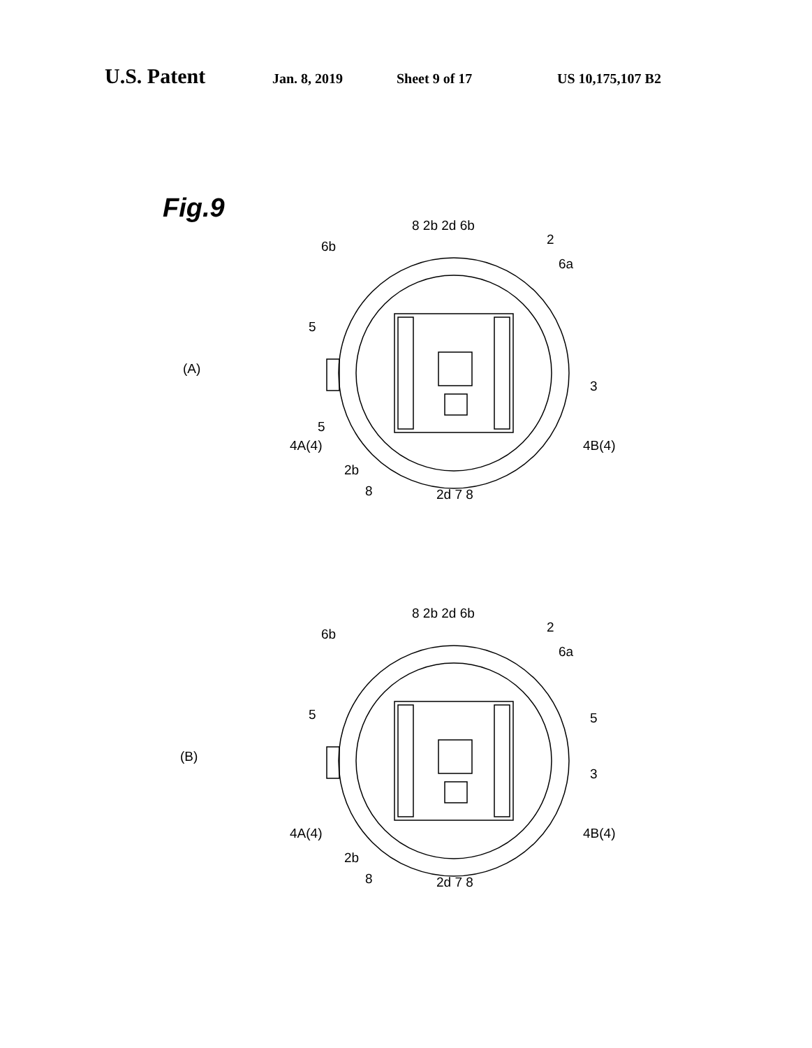U.S. Patent
Jan. 8, 2019 Sheet 9 of 17 US 10,175,107 B2
Fig.9
(A)
8 2b 2d 6b
6b
2
6a
5
3
5
4B(4)
4A(4)
2b
8
2d 7 8
(B)
8 2b 2d 6b
6b
2
6a
5
5
3
4B(4)
4A(4)
2b
8
2d 7 8